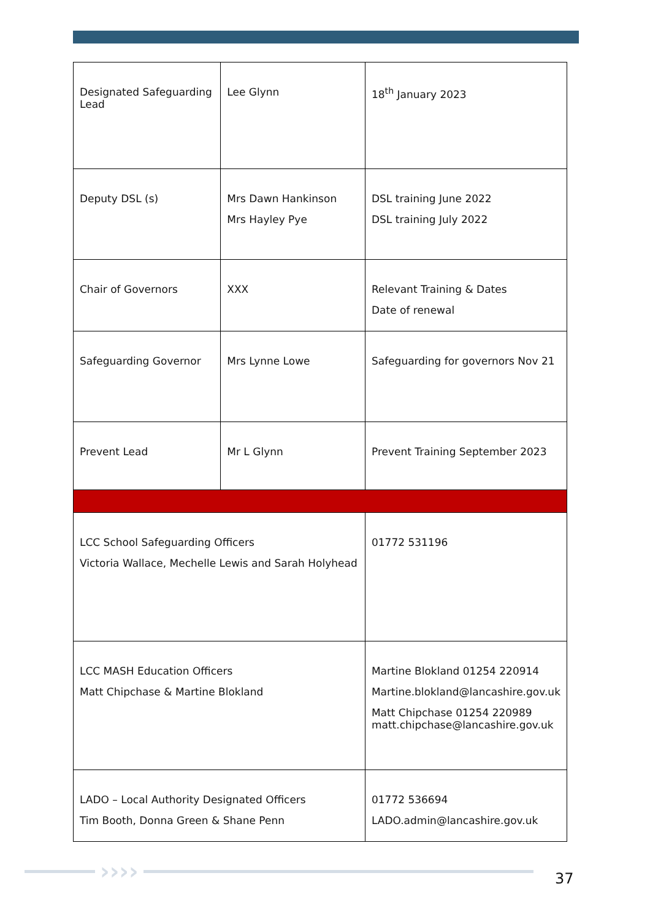| Designated Safeguarding Lead | Lee Glynn | | 18<sup>th</sup> January 2023 |
| Deputy DSL (s) | Mrs Dawn Hankinson Mrs Hayley Pye | | DSL training June 2022 DSL training July 2022 |
| Chair of Governors | XXX | | Relevant Training & Dates Date of renewal |
| Safeguarding Governor | Mrs Lynne Lowe | | Safeguarding for governors Nov 21 |
| Prevent Lead | Mr L Glynn | | Prevent Training September 2023 |
| LCC School Safeguarding Officers Victoria Wallace, Mechelle Lewis and Sarah Holyhead | | 01772 531196 | |
| LCC MASH Education Officers Matt Chipchase & Martine Blokland | | Martine Blokland 01254 220914 Martine.blokland@lancashire.gov.uk Matt Chipchase 01254 220989 matt.chipchase@lancashire.gov.uk | |
| LADO – Local Authority Designated Officers Tim Booth, Donna Green & Shane Penn | | 01772 536694 LADO.admin@lancashire.gov.uk | |
›››› 37